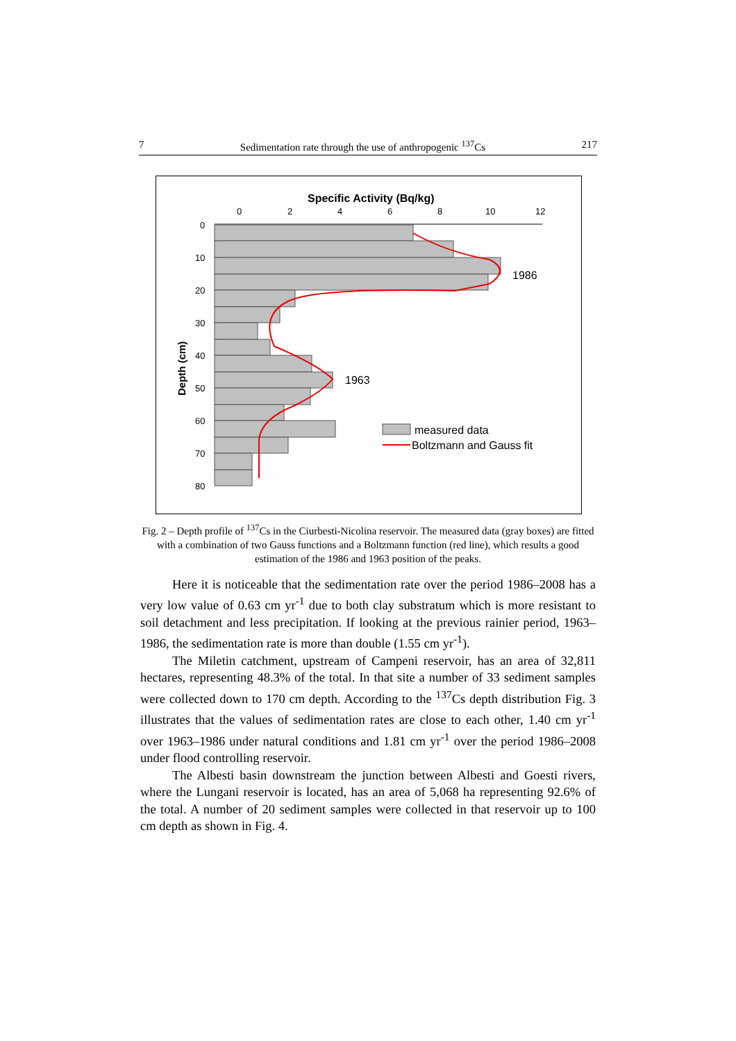7 Sedimentation rate through the use of anthropogenic <sup>137</sup>Cs 217
Specific Activity (Bq/kg)
0
2
4
6
8
10
12
0
10
20
30
40
50
60
70
80
Depth (cm)
1986
1963
measured data
Boltzmann and Gauss fit
Fig. 2 – Depth profile of <sup>137</sup>Cs in the Ciurbesti-Nicolina reservoir. The measured data (gray boxes) are fitted with a combination of two Gauss functions and a Boltzmann function (red line), which results a good estimation of the 1986 and 1963 position of the peaks.
Here it is noticeable that the sedimentation rate over the period 1986–2008 has a very low value of 0.63 cm yr<sup>-1</sup> due to both clay substratum which is more resistant to soil detachment and less precipitation. If looking at the previous rainier period, 1963–1986, the sedimentation rate is more than double (1.55 cm yr<sup>-1</sup>).
The Miletin catchment, upstream of Campeni reservoir, has an area of 32,811 hectares, representing 48.3% of the total. In that site a number of 33 sediment samples were collected down to 170 cm depth. According to the <sup>137</sup>Cs depth distribution Fig. 3 illustrates that the values of sedimentation rates are close to each other, 1.40 cm yr<sup>-1</sup> over 1963–1986 under natural conditions and 1.81 cm yr<sup>-1</sup> over the period 1986–2008 under flood controlling reservoir.
The Albesti basin downstream the junction between Albesti and Goesti rivers, where the Lungani reservoir is located, has an area of 5,068 ha representing 92.6% of the total. A number of 20 sediment samples were collected in that reservoir up to 100 cm depth as shown in Fig. 4.